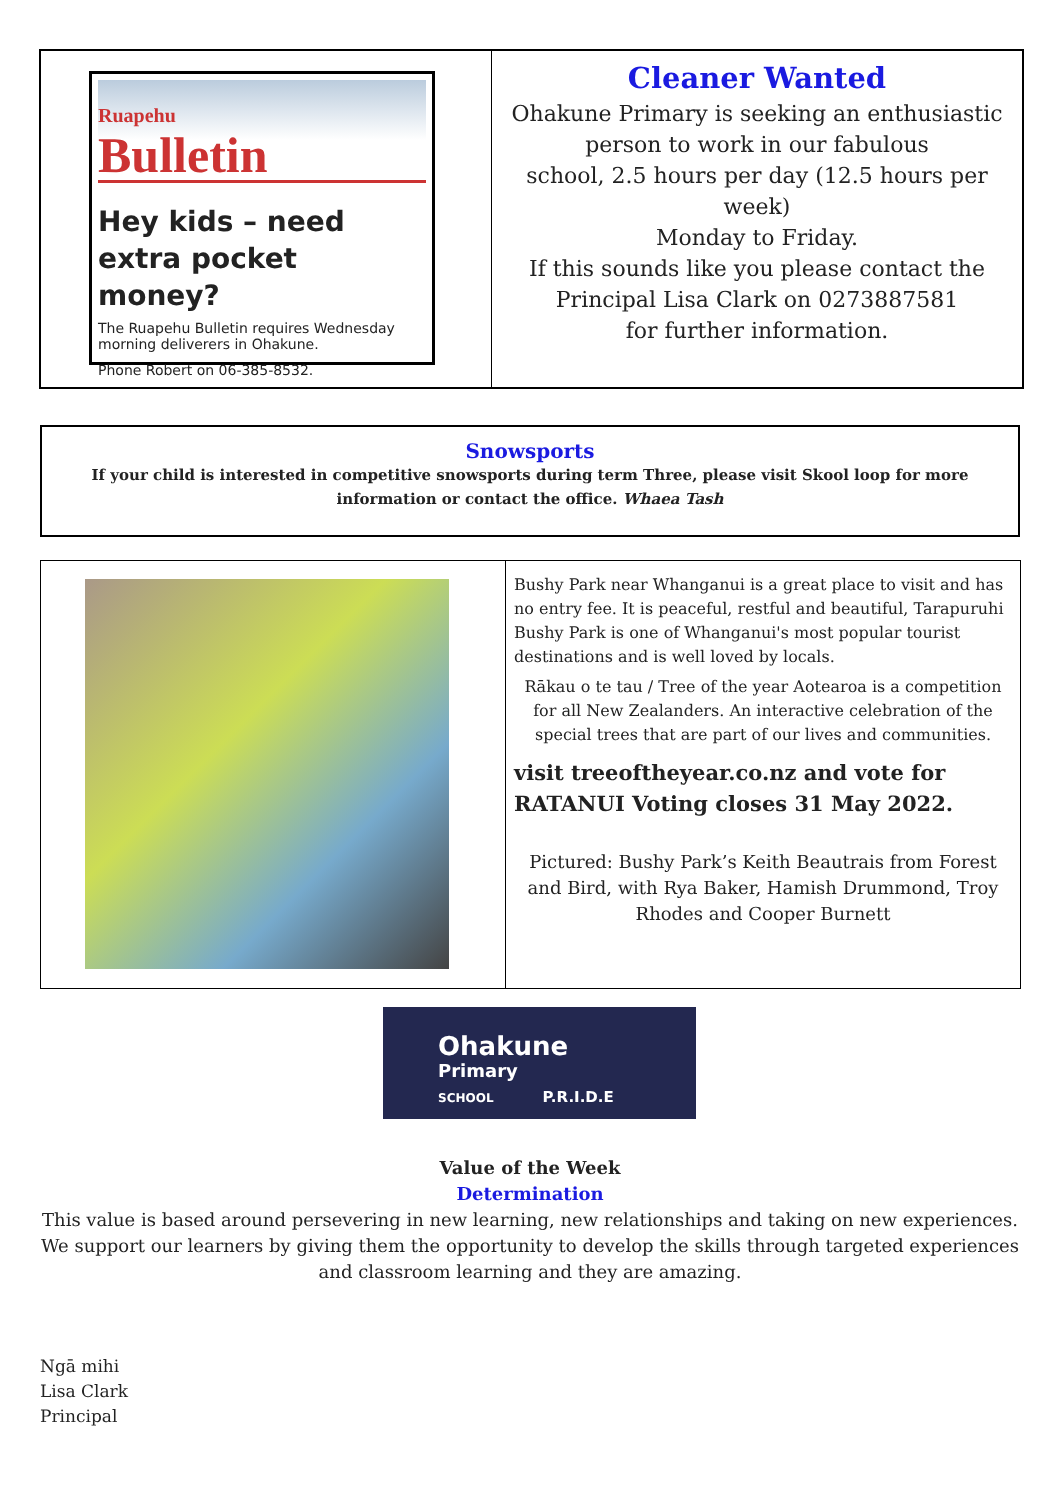Ruapehu
Bulletin
Hey kids – need extra pocket money?
The Ruapehu Bulletin requires Wednesday morning deliverers in Ohakune.
Phone Robert on 06-385-8532.
Cleaner Wanted
Ohakune Primary is seeking an enthusiastic
person to work in our fabulous
school, 2.5 hours per day (12.5 hours per week)
Monday to Friday.
If this sounds like you please contact the
Principal Lisa Clark on 0273887581
for further information.
Snowsports
If your child is interested in competitive snowsports during term Three, please visit Skool loop for more information or contact the office. Whaea Tash
Bushy Park near Whanganui is a great place to visit and has no entry fee. It is peaceful, restful and beautiful, Tarapuruhi Bushy Park is one of Whanganui's most popular tourist destinations and is well loved by locals.
Rākau o te tau / Tree of the year Aotearoa is a competition for all New Zealanders. An interactive celebration of the special trees that are part of our lives and communities.
visit treeoftheyear.co.nz and vote for RATANUI Voting closes 31 May 2022.
Pictured: Bushy Park’s Keith Beautrais from Forest and Bird, with Rya Baker, Hamish Drummond, Troy Rhodes and Cooper Burnett
Ohakune
Primary
SCHOOL P.R.I.D.E
Value of the Week
Determination
This value is based around persevering in new learning, new relationships and taking on new experiences. We support our learners by giving them the opportunity to develop the skills through targeted experiences and classroom learning and they are amazing.
Ngā mihi
Lisa Clark
Principal